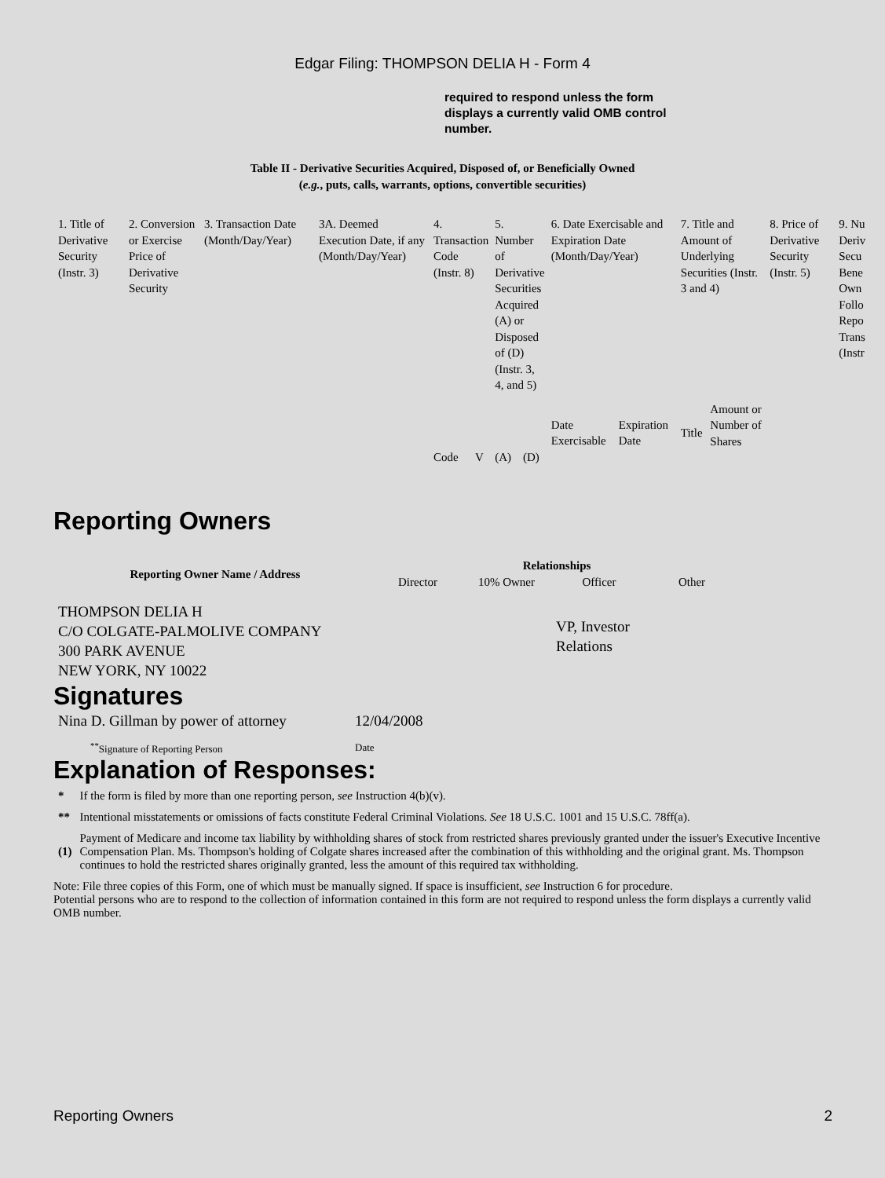Edgar Filing: THOMPSON DELIA H - Form 4
required to respond unless the form displays a currently valid OMB control number.
Table II - Derivative Securities Acquired, Disposed of, or Beneficially Owned
(e.g., puts, calls, warrants, options, convertible securities)
| 1. Title of Derivative Security (Instr. 3) | 2. Conversion or Exercise Price of Derivative Security | 3. Transaction Date (Month/Day/Year) | 3A. Deemed Execution Date, if any (Month/Day/Year) | 4. Transaction Code (Instr. 8) | | 5. Number of Derivative Securities Acquired (A) or Disposed of (D) (Instr. 3, 4, and 5) | | 6. Date Exercisable and Expiration Date (Month/Day/Year) | | 7. Title and Amount of Underlying Securities (Instr. 3 and 4) | | 8. Price of Derivative Security (Instr. 5) | 9. Nu Deriv Secu Bene Own Follo Repo Trans (Instr |
| | | | | | | | | Date Exercisable | Expiration Date | Title | Amount or Number of Shares | | |
| | | | | Code | V | (A) | (D) | | | | | | |
Reporting Owners
| Reporting Owner Name / Address | Relationships | | | |
| --- | --- | --- | --- | --- |
| | Director | 10% Owner | Officer | Other |
| THOMPSON DELIA H C/O COLGATE-PALMOLIVE COMPANY 300 PARK AVENUE NEW YORK, NY 10022 | | | VP, Investor Relations | |
Signatures
| Nina D. Gillman by power of attorney | 12/04/2008 |
| <sup>**</sup> Signature of Reporting Person | Date |
Explanation of Responses:
| * | If the form is filed by more than one reporting person, see Instruction 4(b)(v). |
| ** | Intentional misstatements or omissions of facts constitute Federal Criminal Violations. See 18 U.S.C. 1001 and 15 U.S.C. 78ff(a). |
| (1) | Payment of Medicare and income tax liability by withholding shares of stock from restricted shares previously granted under the issuer's Executive Incentive Compensation Plan. Ms. Thompson's holding of Colgate shares increased after the combination of this withholding and the original grant. Ms. Thompson continues to hold the restricted shares originally granted, less the amount of this required tax withholding. |
Note: File three copies of this Form, one of which must be manually signed. If space is insufficient, see Instruction 6 for procedure.
Potential persons who are to respond to the collection of information contained in this form are not required to respond unless the form displays a currently valid OMB number.
Reporting Owners 2